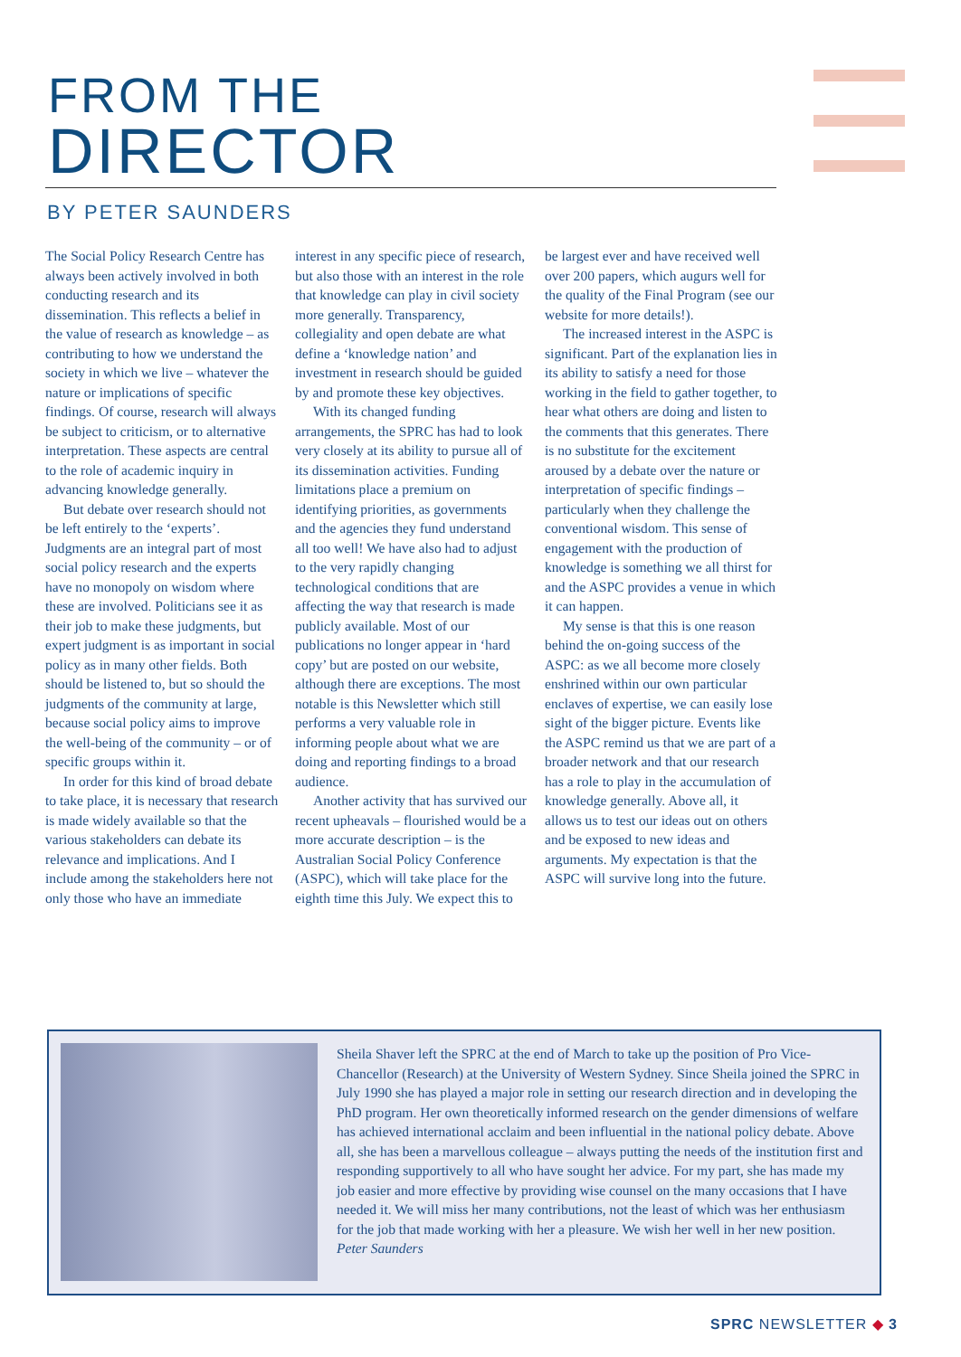FROM THE
DIRECTOR
BY PETER SAUNDERS
The Social Policy Research Centre has always been actively involved in both conducting research and its dissemination. This reflects a belief in the value of research as knowledge – as contributing to how we understand the society in which we live – whatever the nature or implications of specific findings. Of course, research will always be subject to criticism, or to alternative interpretation. These aspects are central to the role of academic inquiry in advancing knowledge generally.
But debate over research should not be left entirely to the ‘experts’. Judgments are an integral part of most social policy research and the experts have no monopoly on wisdom where these are involved. Politicians see it as their job to make these judgments, but expert judgment is as important in social policy as in many other fields. Both should be listened to, but so should the judgments of the community at large, because social policy aims to improve the well-being of the community – or of specific groups within it.
In order for this kind of broad debate to take place, it is necessary that research is made widely available so that the various stakeholders can debate its relevance and implications. And I include among the stakeholders here not only those who have an immediate interest in any specific piece of research, but also those with an interest in the role that knowledge can play in civil society more generally. Transparency, collegiality and open debate are what define a ‘knowledge nation’ and investment in research should be guided by and promote these key objectives.
With its changed funding arrangements, the SPRC has had to look very closely at its ability to pursue all of its dissemination activities. Funding limitations place a premium on identifying priorities, as governments and the agencies they fund understand all too well! We have also had to adjust to the very rapidly changing technological conditions that are affecting the way that research is made publicly available. Most of our publications no longer appear in ‘hard copy’ but are posted on our website, although there are exceptions. The most notable is this Newsletter which still performs a very valuable role in informing people about what we are doing and reporting findings to a broad audience.
Another activity that has survived our recent upheavals – flourished would be a more accurate description – is the Australian Social Policy Conference (ASPC), which will take place for the eighth time this July. We expect this to be largest ever and have received well over 200 papers, which augurs well for the quality of the Final Program (see our website for more details!).
The increased interest in the ASPC is significant. Part of the explanation lies in its ability to satisfy a need for those working in the field to gather together, to hear what others are doing and listen to the comments that this generates. There is no substitute for the excitement aroused by a debate over the nature or interpretation of specific findings – particularly when they challenge the conventional wisdom. This sense of engagement with the production of knowledge is something we all thirst for and the ASPC provides a venue in which it can happen.
My sense is that this is one reason behind the on-going success of the ASPC: as we all become more closely enshrined within our own particular enclaves of expertise, we can easily lose sight of the bigger picture. Events like the ASPC remind us that we are part of a broader network and that our research has a role to play in the accumulation of knowledge generally. Above all, it allows us to test our ideas out on others and be exposed to new ideas and arguments. My expectation is that the ASPC will survive long into the future.
Sheila Shaver left the SPRC at the end of March to take up the position of Pro Vice-Chancellor (Research) at the University of Western Sydney. Since Sheila joined the SPRC in July 1990 she has played a major role in setting our research direction and in developing the PhD program. Her own theoretically informed research on the gender dimensions of welfare has achieved international acclaim and been influential in the national policy debate. Above all, she has been a marvellous colleague – always putting the needs of the institution first and responding supportively to all who have sought her advice. For my part, she has made my job easier and more effective by providing wise counsel on the many occasions that I have needed it. We will miss her many contributions, not the least of which was her enthusiasm for the job that made working with her a pleasure. We wish her well in her new position. Peter Saunders
SPRC NEWSLETTER ◆ 3